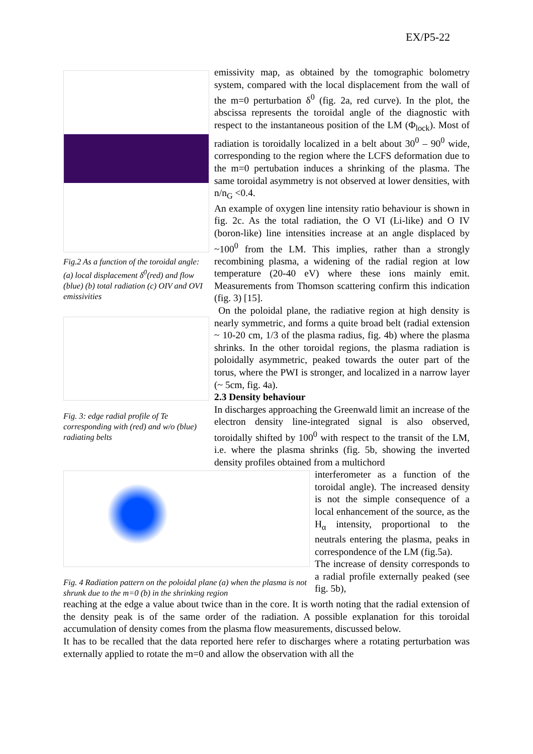EX/P5-22
Fig.2 As a function of the toroidal angle: (a) local displacement δ<sup>0</sup>(red) and flow (blue) (b) total radiation (c) OIV and OVI emissivities
Fig. 3: edge radial profile of Te corresponding with (red) and w/o (blue) radiating belts
emissivity map, as obtained by the tomographic bolometry system, compared with the local displacement from the wall of the m=0 perturbation δ<sup>0</sup> (fig. 2a, red curve). In the plot, the abscissa represents the toroidal angle of the diagnostic with respect to the instantaneous position of the LM (Φ<sub>lock</sub>). Most of radiation is toroidally localized in a belt about 30<sup>0</sup> – 90<sup>0</sup> wide, corresponding to the region where the LCFS deformation due to the m=0 pertubation induces a shrinking of the plasma. The same toroidal asymmetry is not observed at lower densities, with n/n<sub>G</sub> <0.4.
An example of oxygen line intensity ratio behaviour is shown in fig. 2c. As the total radiation, the O VI (Li-like) and O IV (boron-like) line intensities increase at an angle displaced by ~100<sup>0</sup> from the LM. This implies, rather than a strongly recombining plasma, a widening of the radial region at low temperature (20-40 eV) where these ions mainly emit. Measurements from Thomson scattering confirm this indication (fig. 3) [15].
On the poloidal plane, the radiative region at high density is nearly symmetric, and forms a quite broad belt (radial extension ~ 10-20 cm, 1/3 of the plasma radius, fig. 4b) where the plasma shrinks. In the other toroidal regions, the plasma radiation is poloidally asymmetric, peaked towards the outer part of the torus, where the PWI is stronger, and localized in a narrow layer (~ 5cm, fig. 4a).
2.3 Density behaviour
In discharges approaching the Greenwald limit an increase of the electron density line-integrated signal is also observed, toroidally shifted by 100<sup>0</sup> with respect to the transit of the LM, i.e. where the plasma shrinks (fig. 5b, showing the inverted density profiles obtained from a multichord
Fig. 4 Radiation pattern on the poloidal plane (a) when the plasma is not shrunk due to the m=0 (b) in the shrinking region
interferometer as a function of the toroidal angle). The increased density is not the simple consequence of a local enhancement of the source, as the H<sub>α</sub> intensity, proportional to the neutrals entering the plasma, peaks in correspondence of the LM (fig.5a).
The increase of density corresponds to a radial profile externally peaked (see fig. 5b),
reaching at the edge a value about twice than in the core. It is worth noting that the radial extension of the density peak is of the same order of the radiation. A possible explanation for this toroidal accumulation of density comes from the plasma flow measurements, discussed below.
It has to be recalled that the data reported here refer to discharges where a rotating perturbation was externally applied to rotate the m=0 and allow the observation with all the